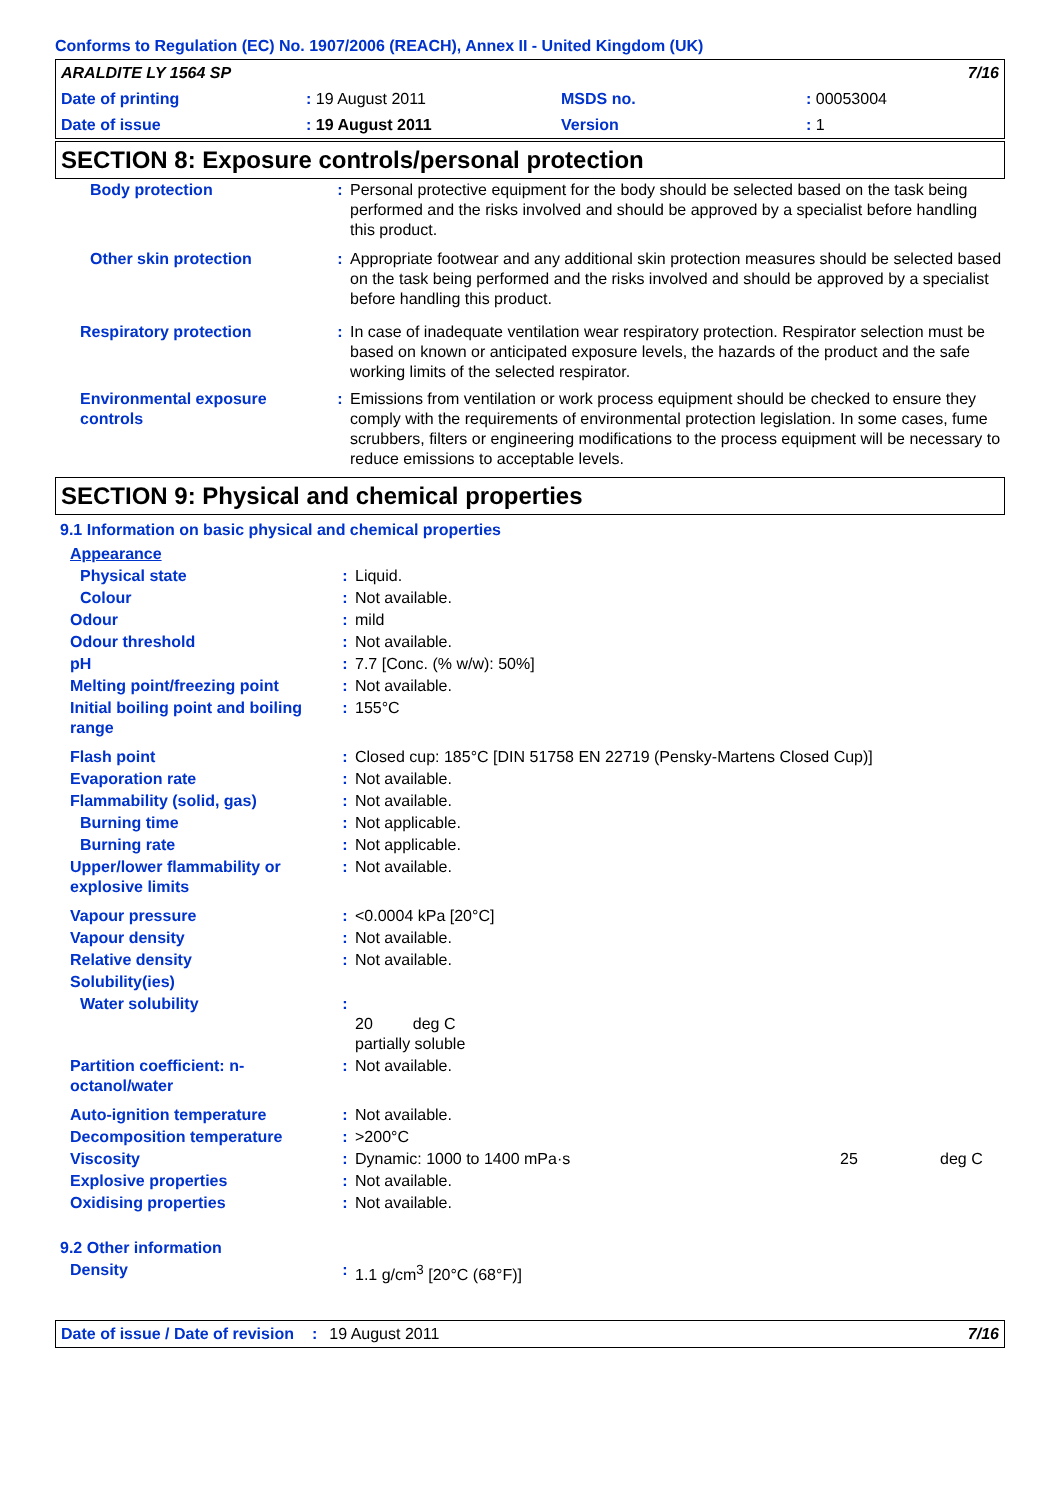Conforms to Regulation (EC) No. 1907/2006 (REACH), Annex II - United Kingdom (UK)
| ARALDITE LY 1564 SP | | | 7/16 |
| Date of printing | : 19 August 2011 | MSDS no. | : 00053004 |
| Date of issue | : 19 August 2011 | Version | : 1 |
SECTION 8: Exposure controls/personal protection
| Body protection | : | Personal protective equipment for the body should be selected based on the task being performed and the risks involved and should be approved by a specialist before handling this product. |
| Other skin protection | : | Appropriate footwear and any additional skin protection measures should be selected based on the task being performed and the risks involved and should be approved by a specialist before handling this product. |
| Respiratory protection | : | In case of inadequate ventilation wear respiratory protection. Respirator selection must be based on known or anticipated exposure levels, the hazards of the product and the safe working limits of the selected respirator. |
| Environmental exposure controls | : | Emissions from ventilation or work process equipment should be checked to ensure they comply with the requirements of environmental protection legislation. In some cases, fume scrubbers, filters or engineering modifications to the process equipment will be necessary to reduce emissions to acceptable levels. |
SECTION 9: Physical and chemical properties
9.1 Information on basic physical and chemical properties
| Appearance | | |
| Physical state | : | Liquid. |
| Colour | : | Not available. |
| Odour | : | mild |
| Odour threshold | : | Not available. |
| pH | : | 7.7 [Conc. (% w/w): 50%] |
| Melting point/freezing point | : | Not available. |
| Initial boiling point and boiling range | : | 155°C |
| Flash point | : | Closed cup: 185°C [DIN 51758 EN 22719 (Pensky-Martens Closed Cup)] |
| Evaporation rate | : | Not available. |
| Flammability (solid, gas) | : | Not available. |
| Burning time | : | Not applicable. |
| Burning rate | : | Not applicable. |
| Upper/lower flammability or explosive limits | : | Not available. |
| Vapour pressure | : | <0.0004 kPa [20°C] |
| Vapour density | : | Not available. |
| Relative density | : | Not available. |
| Solubility(ies) | | |
| Water solubility | : | 20 deg C partially soluble |
| Partition coefficient: n-octanol/water | : | Not available. |
| Auto-ignition temperature | : | Not available. |
| Decomposition temperature | : | >200°C |
| Viscosity | : | Dynamic: 1000 to 1400 mPa·s 25 deg C |
| Explosive properties | : | Not available. |
| Oxidising properties | : | Not available. |
| 9.2 Other information | | |
| Density | : | 1.1 g/cm<sup>3</sup> [20°C (68°F)] |
Date of issue / Date of revision: 19 August 2011 7/16